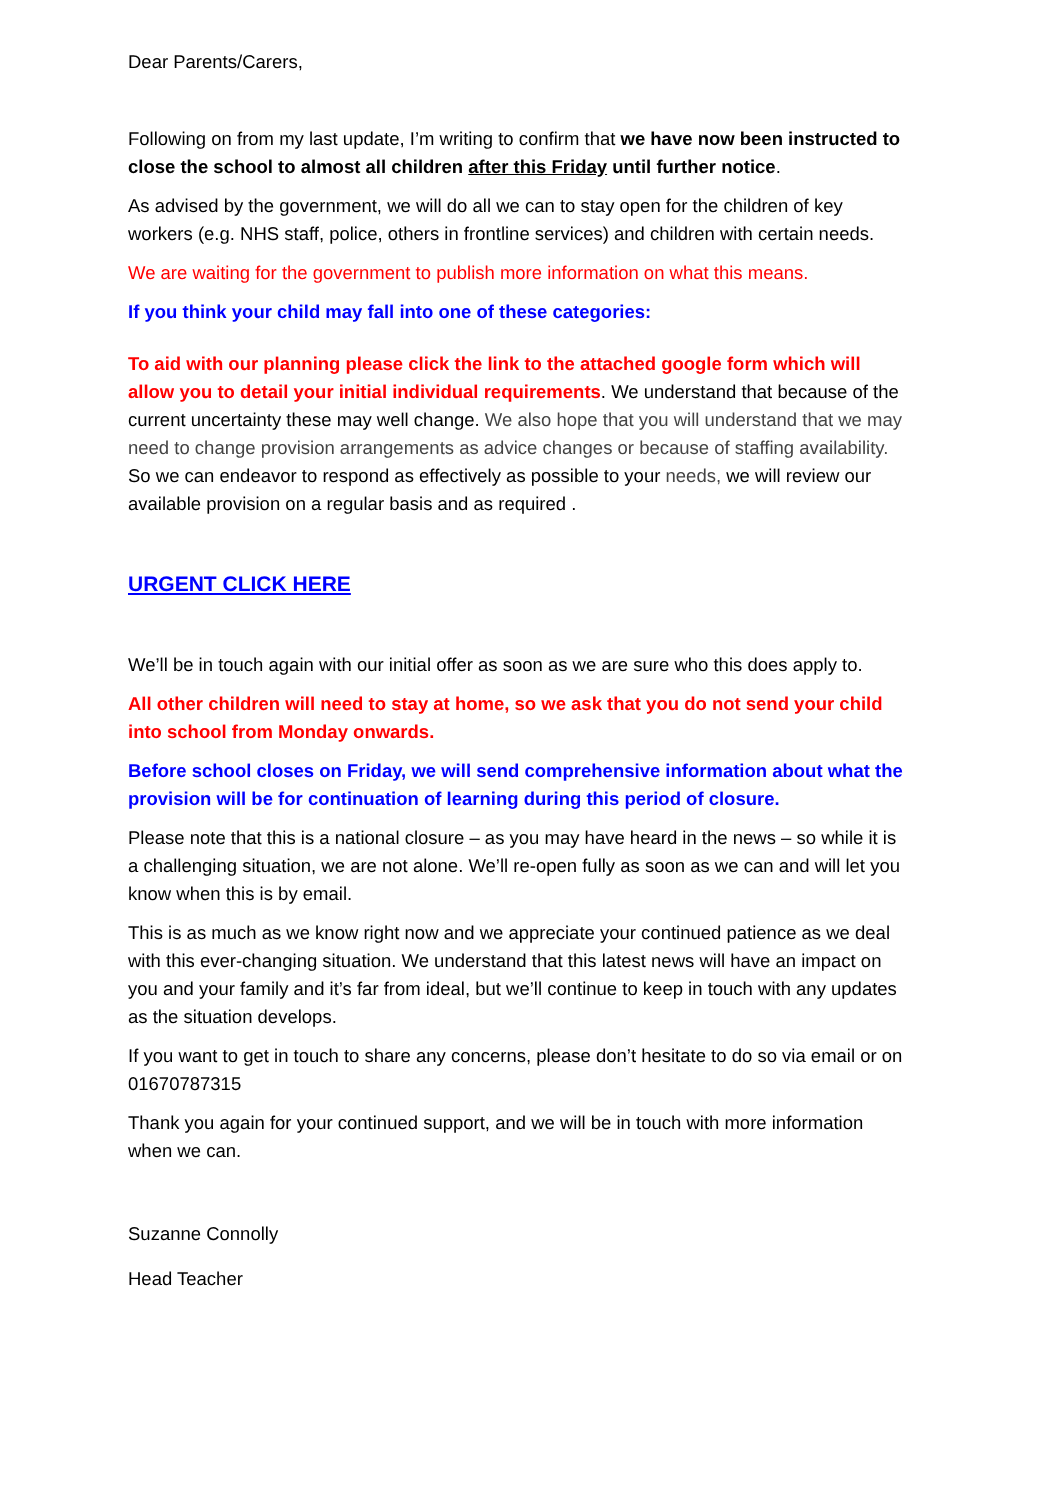Dear Parents/Carers,
Following on from my last update, I’m writing to confirm that we have now been instructed to close the school to almost all children after this Friday until further notice.
As advised by the government, we will do all we can to stay open for the children of key workers (e.g. NHS staff, police, others in frontline services) and children with certain needs.
We are waiting for the government to publish more information on what this means.
If you think your child may fall into one of these categories:
To aid with our planning please click the link to the attached google form which will allow you to detail your initial individual requirements. We understand that because of the current uncertainty these may well change. We also hope that you will understand that we may need to change provision arrangements as advice changes or because of staffing availability. So we can endeavor to respond as effectively as possible to your needs, we will review our available provision on a regular basis and as required .
URGENT CLICK HERE
We’ll be in touch again with our initial offer as soon as we are sure who this does apply to.
All other children will need to stay at home, so we ask that you do not send your child into school from Monday onwards.
Before school closes on Friday, we will send comprehensive information about what the provision will be for continuation of learning during this period of closure.
Please note that this is a national closure – as you may have heard in the news – so while it is a challenging situation, we are not alone. We’ll re-open fully as soon as we can and will let you know when this is by email.
This is as much as we know right now and we appreciate your continued patience as we deal with this ever-changing situation. We understand that this latest news will have an impact on you and your family and it’s far from ideal, but we’ll continue to keep in touch with any updates as the situation develops.
If you want to get in touch to share any concerns, please don’t hesitate to do so via email or on 01670787315
Thank you again for your continued support, and we will be in touch with more information when we can.
Suzanne Connolly
Head Teacher